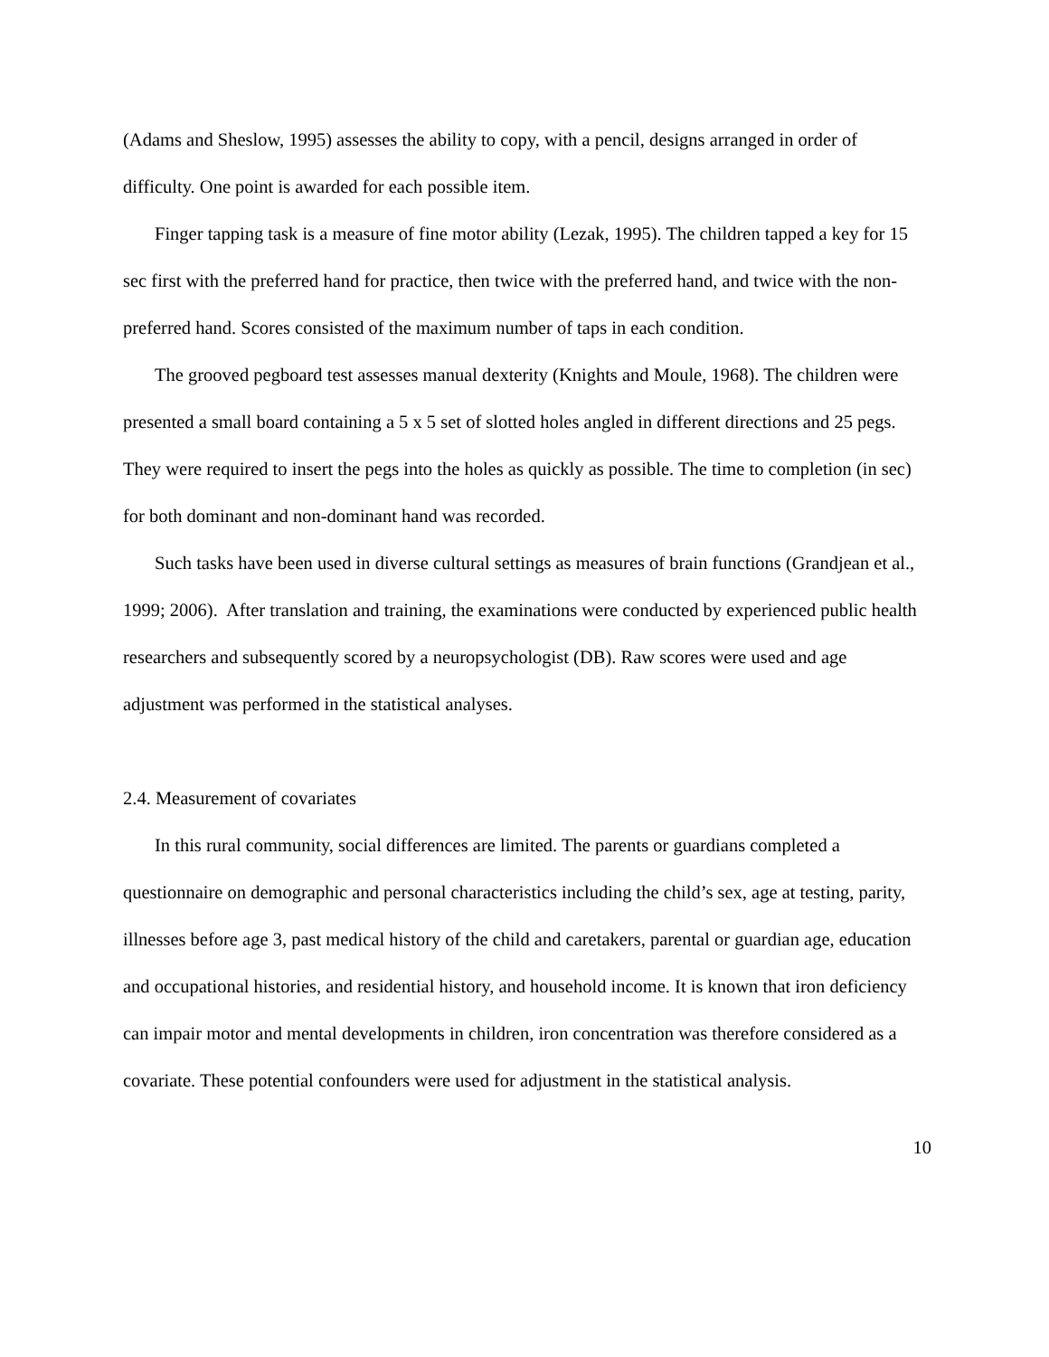(Adams and Sheslow, 1995) assesses the ability to copy, with a pencil, designs arranged in order of difficulty. One point is awarded for each possible item.
Finger tapping task is a measure of fine motor ability (Lezak, 1995). The children tapped a key for 15 sec first with the preferred hand for practice, then twice with the preferred hand, and twice with the non-preferred hand. Scores consisted of the maximum number of taps in each condition.
The grooved pegboard test assesses manual dexterity (Knights and Moule, 1968). The children were presented a small board containing a 5 x 5 set of slotted holes angled in different directions and 25 pegs. They were required to insert the pegs into the holes as quickly as possible. The time to completion (in sec) for both dominant and non-dominant hand was recorded.
Such tasks have been used in diverse cultural settings as measures of brain functions (Grandjean et al., 1999; 2006). After translation and training, the examinations were conducted by experienced public health researchers and subsequently scored by a neuropsychologist (DB). Raw scores were used and age adjustment was performed in the statistical analyses.
2.4. Measurement of covariates
In this rural community, social differences are limited. The parents or guardians completed a questionnaire on demographic and personal characteristics including the child’s sex, age at testing, parity, illnesses before age 3, past medical history of the child and caretakers, parental or guardian age, education and occupational histories, and residential history, and household income. It is known that iron deficiency can impair motor and mental developments in children, iron concentration was therefore considered as a covariate. These potential confounders were used for adjustment in the statistical analysis.
10